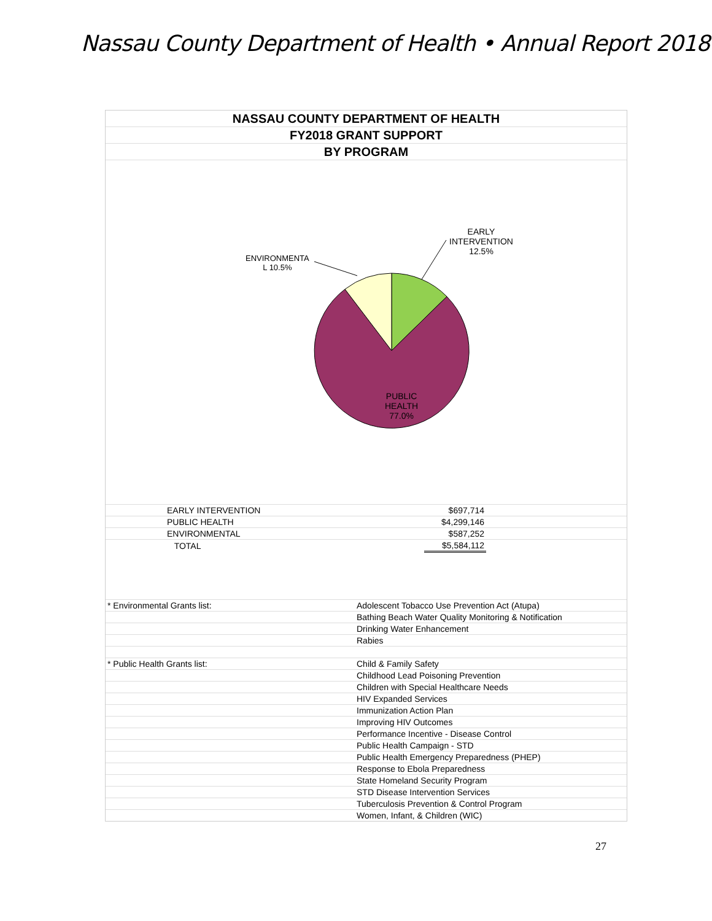Nassau County Department of Health • Annual Report 2018
NASSAU COUNTY DEPARTMENT OF HEALTH
FY2018 GRANT SUPPORT
BY PROGRAM
EARLY
INTERVENTION
12.5%
ENVIRONMENTA
L 10.5%
PUBLIC
HEALTH
77.0%
| | EARLY INTERVENTION | | $697,714 | |
| | PUBLIC HEALTH | | $4,299,146 | |
| | ENVIRONMENTAL | | $587,252 | |
| | TOTAL | | $5,584,112 | |
| * Environmental Grants list: | Adolescent Tobacco Use Prevention Act (Atupa) |
| | Bathing Beach Water Quality Monitoring & Notification |
| | Drinking Water Enhancement |
| | Rabies |
| * Public Health Grants list: | Child & Family Safety |
| | Childhood Lead Poisoning Prevention |
| | Children with Special Healthcare Needs |
| | HIV Expanded Services |
| | Immunization Action Plan |
| | Improving HIV Outcomes |
| | Performance Incentive - Disease Control |
| | Public Health Campaign - STD |
| | Public Health Emergency Preparedness (PHEP) |
| | Response to Ebola Preparedness |
| | State Homeland Security Program |
| | STD Disease Intervention Services |
| | Tuberculosis Prevention & Control Program |
| | Women, Infant, & Children (WIC) |
27